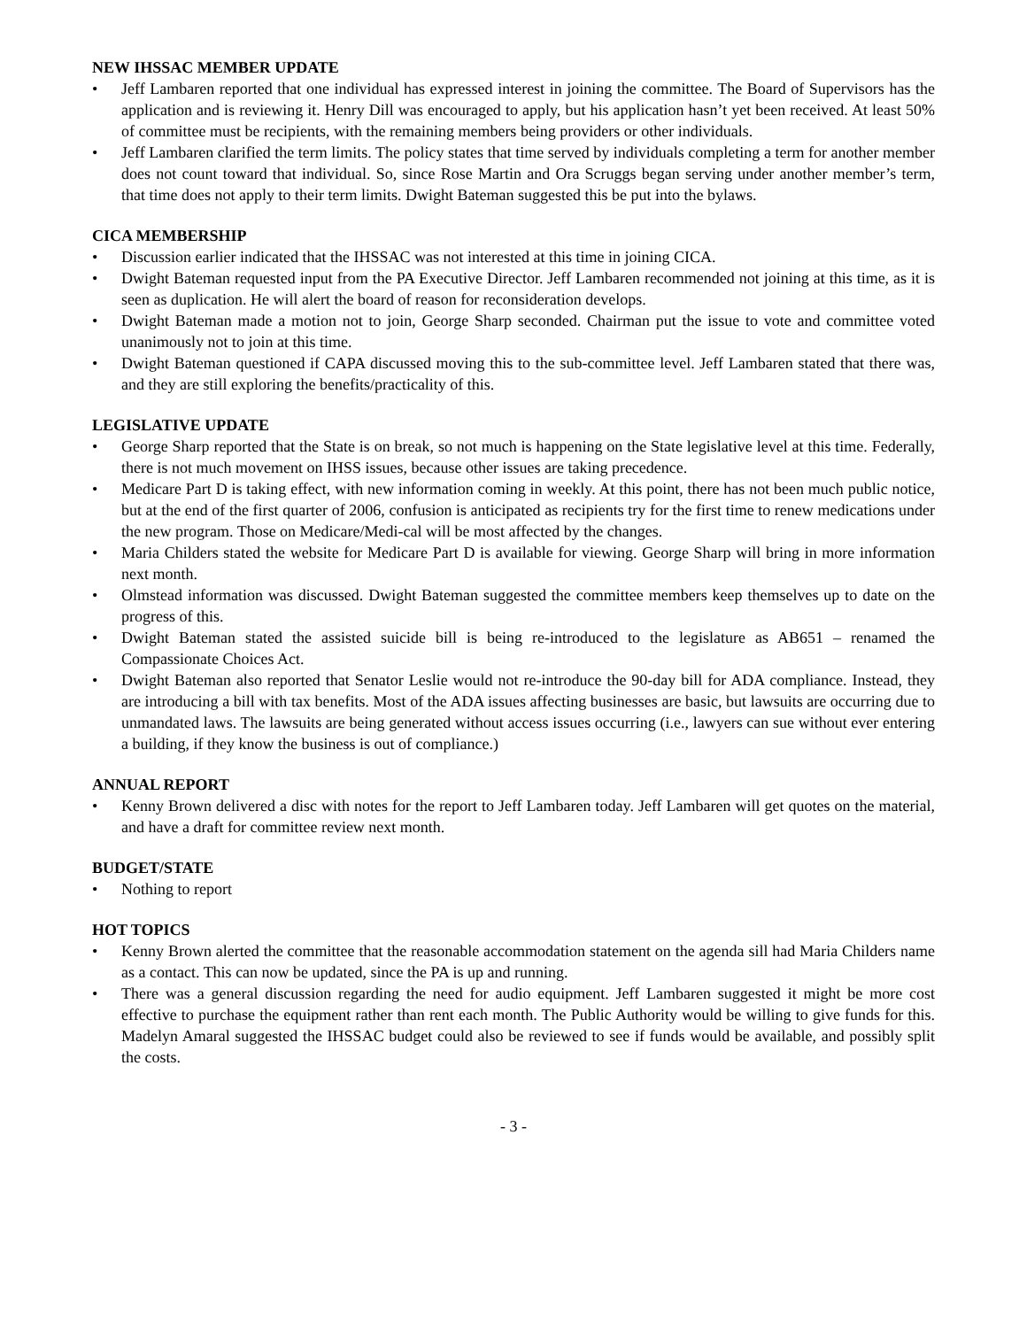NEW IHSSAC MEMBER UPDATE
• Jeff Lambaren reported that one individual has expressed interest in joining the committee. The Board of Supervisors has the application and is reviewing it. Henry Dill was encouraged to apply, but his application hasn’t yet been received. At least 50% of committee must be recipients, with the remaining members being providers or other individuals.
• Jeff Lambaren clarified the term limits. The policy states that time served by individuals completing a term for another member does not count toward that individual. So, since Rose Martin and Ora Scruggs began serving under another member’s term, that time does not apply to their term limits. Dwight Bateman suggested this be put into the bylaws.
CICA MEMBERSHIP
• Discussion earlier indicated that the IHSSAC was not interested at this time in joining CICA.
• Dwight Bateman requested input from the PA Executive Director. Jeff Lambaren recommended not joining at this time, as it is seen as duplication. He will alert the board of reason for reconsideration develops.
• Dwight Bateman made a motion not to join, George Sharp seconded. Chairman put the issue to vote and committee voted unanimously not to join at this time.
• Dwight Bateman questioned if CAPA discussed moving this to the sub-committee level. Jeff Lambaren stated that there was, and they are still exploring the benefits/practicality of this.
LEGISLATIVE UPDATE
• George Sharp reported that the State is on break, so not much is happening on the State legislative level at this time. Federally, there is not much movement on IHSS issues, because other issues are taking precedence.
• Medicare Part D is taking effect, with new information coming in weekly. At this point, there has not been much public notice, but at the end of the first quarter of 2006, confusion is anticipated as recipients try for the first time to renew medications under the new program. Those on Medicare/Medi-cal will be most affected by the changes.
• Maria Childers stated the website for Medicare Part D is available for viewing. George Sharp will bring in more information next month.
• Olmstead information was discussed. Dwight Bateman suggested the committee members keep themselves up to date on the progress of this.
• Dwight Bateman stated the assisted suicide bill is being re-introduced to the legislature as AB651 – renamed the Compassionate Choices Act.
• Dwight Bateman also reported that Senator Leslie would not re-introduce the 90-day bill for ADA compliance. Instead, they are introducing a bill with tax benefits. Most of the ADA issues affecting businesses are basic, but lawsuits are occurring due to unmandated laws. The lawsuits are being generated without access issues occurring (i.e., lawyers can sue without ever entering a building, if they know the business is out of compliance.)
ANNUAL REPORT
• Kenny Brown delivered a disc with notes for the report to Jeff Lambaren today. Jeff Lambaren will get quotes on the material, and have a draft for committee review next month.
BUDGET/STATE
• Nothing to report
HOT TOPICS
• Kenny Brown alerted the committee that the reasonable accommodation statement on the agenda sill had Maria Childers name as a contact. This can now be updated, since the PA is up and running.
• There was a general discussion regarding the need for audio equipment. Jeff Lambaren suggested it might be more cost effective to purchase the equipment rather than rent each month. The Public Authority would be willing to give funds for this. Madelyn Amaral suggested the IHSSAC budget could also be reviewed to see if funds would be available, and possibly split the costs.
- 3 -